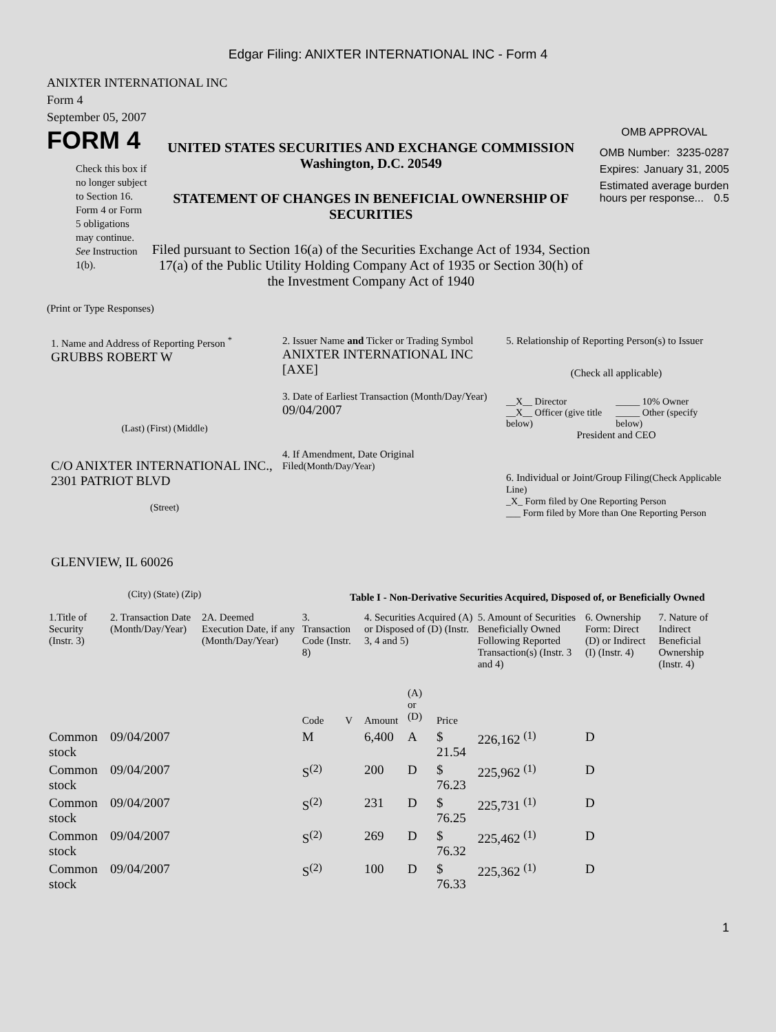Edgar Filing: ANIXTER INTERNATIONAL INC - Form 4
ANIXTER INTERNATIONAL INC
Form 4
September 05, 2007
FORM 4
Check this box if no longer subject to Section 16. Form 4 or Form 5 obligations may continue. See Instruction 1(b).
UNITED STATES SECURITIES AND EXCHANGE COMMISSION
Washington, D.C. 20549
STATEMENT OF CHANGES IN BENEFICIAL OWNERSHIP OF SECURITIES
Filed pursuant to Section 16(a) of the Securities Exchange Act of 1934, Section 17(a) of the Public Utility Holding Company Act of 1935 or Section 30(h) of the Investment Company Act of 1940
OMB APPROVAL
OMB Number: 3235-0287
Expires: January 31, 2005
Estimated average burden hours per response... 0.5
(Print or Type Responses)
1. Name and Address of Reporting Person <sup>*</sup>
GRUBBS ROBERT W
(Last) (First) (Middle)
C/O ANIXTER INTERNATIONAL INC., 2301 PATRIOT BLVD
(Street)
GLENVIEW, IL 60026
(City) (State) (Zip)
2. Issuer Name and Ticker or Trading Symbol
ANIXTER INTERNATIONAL INC [AXE]
3. Date of Earliest Transaction (Month/Day/Year)
09/04/2007
4. If Amendment, Date Original Filed(Month/Day/Year)
5. Relationship of Reporting Person(s) to Issuer
(Check all applicable)
__X__ Director
__X__ Officer (give title below)
_____ 10% Owner
_____ Other (specify below)
President and CEO
6. Individual or Joint/Group Filing(Check Applicable Line)
_X_ Form filed by One Reporting Person
___ Form filed by More than One Reporting Person
Table I - Non-Derivative Securities Acquired, Disposed of, or Beneficially Owned
| 1.Title of Security (Instr. 3) | 2. Transaction Date (Month/Day/Year) | 2A. Deemed Execution Date, if any (Month/Day/Year) | 3. Transaction Code (Instr. 8) | | 4. Securities Acquired (A) or Disposed of (D) (Instr. 3, 4 and 5) | | | 5. Amount of Securities Beneficially Owned Following Reported Transaction(s) (Instr. 3 and 4) | 6. Ownership Form: Direct (D) or Indirect (I) (Instr. 4) | 7. Nature of Indirect Beneficial Ownership (Instr. 4) |
| --- | --- | --- | --- | --- | --- | --- | --- | --- | --- | --- |
| | | | Code | V | Amount | (A) or (D) | Price | | | |
| Common stock | 09/04/2007 | | M | | 6,400 | A | $ 21.54 | 226,162 <sup>(1)</sup> | D | |
| Common stock | 09/04/2007 | | S<sup>(2)</sup> | | 200 | D | $ 76.23 | 225,962 <sup>(1)</sup> | D | |
| Common stock | 09/04/2007 | | S<sup>(2)</sup> | | 231 | D | $ 76.25 | 225,731 <sup>(1)</sup> | D | |
| Common stock | 09/04/2007 | | S<sup>(2)</sup> | | 269 | D | $ 76.32 | 225,462 <sup>(1)</sup> | D | |
| Common stock | 09/04/2007 | | S<sup>(2)</sup> | | 100 | D | $ 76.33 | 225,362 <sup>(1)</sup> | D | |
1